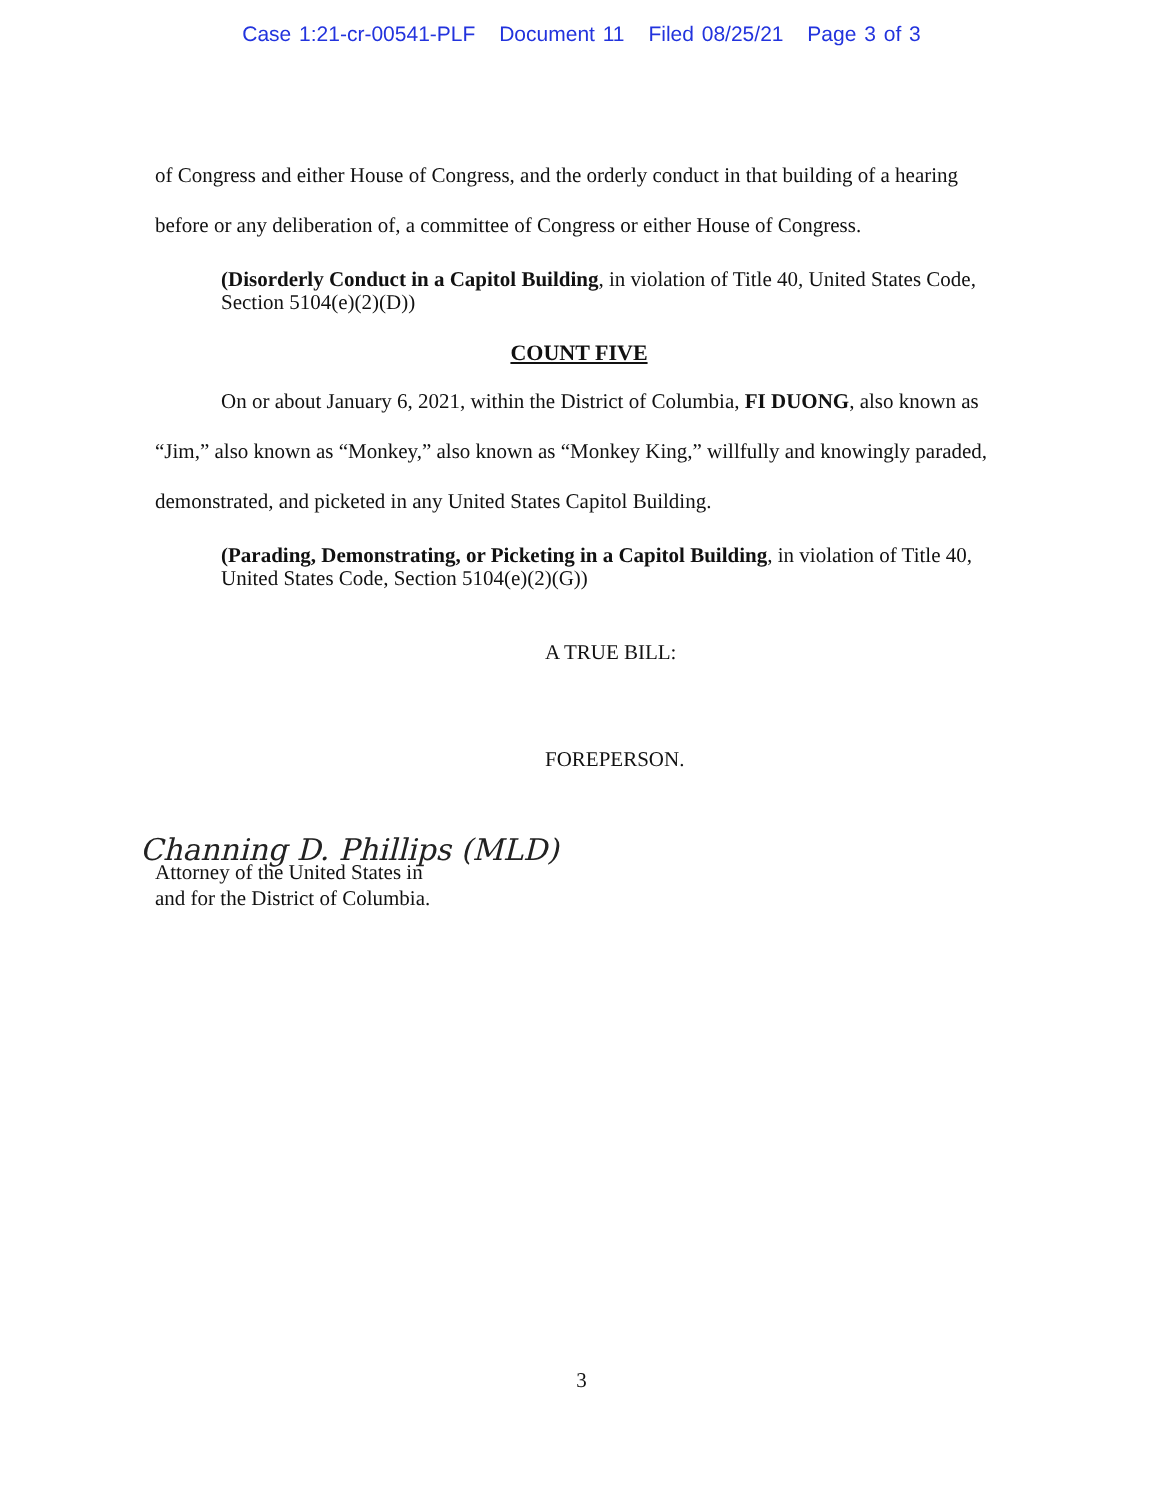Case 1:21-cr-00541-PLF Document 11 Filed 08/25/21 Page 3 of 3
of Congress and either House of Congress, and the orderly conduct in that building of a hearing before or any deliberation of, a committee of Congress or either House of Congress.
(Disorderly Conduct in a Capitol Building, in violation of Title 40, United States Code, Section 5104(e)(2)(D))
COUNT FIVE
On or about January 6, 2021, within the District of Columbia, FI DUONG, also known as “Jim,” also known as “Monkey,” also known as “Monkey King,” willfully and knowingly paraded, demonstrated, and picketed in any United States Capitol Building.
(Parading, Demonstrating, or Picketing in a Capitol Building, in violation of Title 40, United States Code, Section 5104(e)(2)(G))
A TRUE BILL:
FOREPERSON.
Channing D. Phillips (MLD)
Attorney of the United States in
and for the District of Columbia.
3